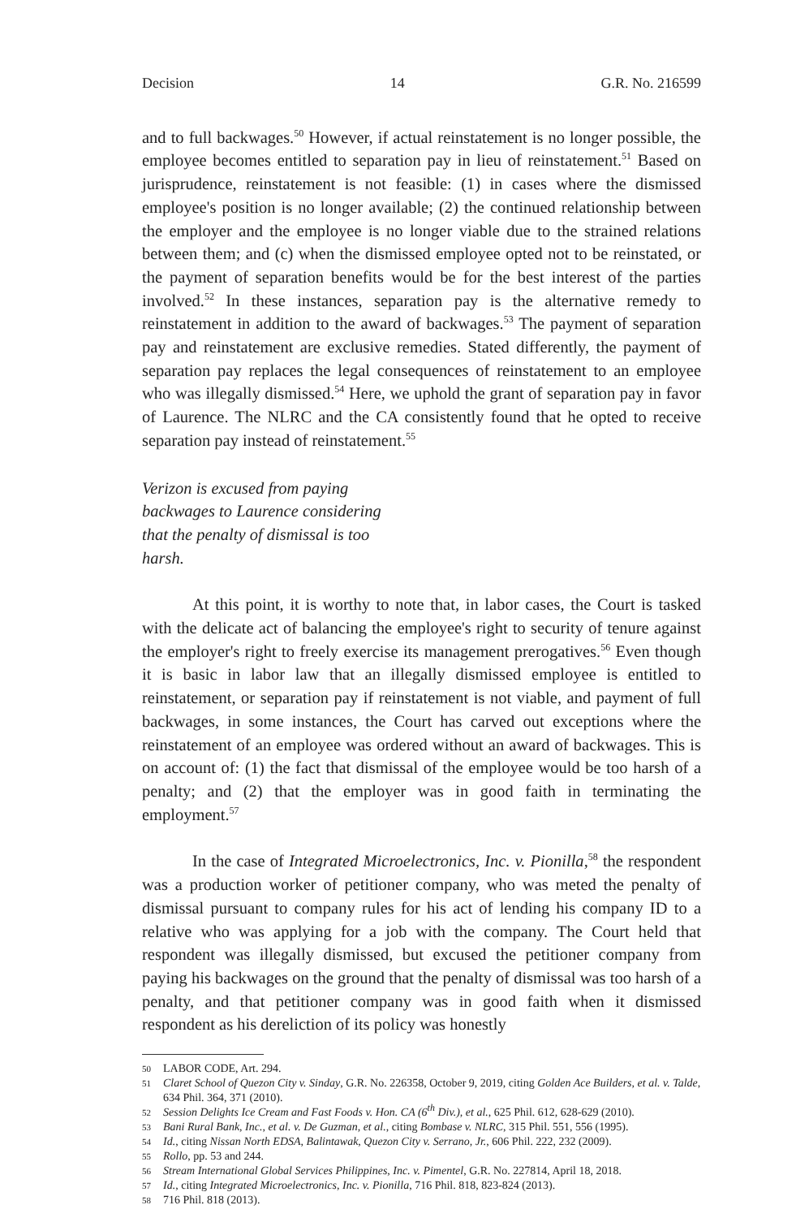Decision 14 G.R. No. 216599
and to full backwages.<sup>50</sup> However, if actual reinstatement is no longer possible, the employee becomes entitled to separation pay in lieu of reinstatement.<sup>51</sup> Based on jurisprudence, reinstatement is not feasible: (1) in cases where the dismissed employee's position is no longer available; (2) the continued relationship between the employer and the employee is no longer viable due to the strained relations between them; and (c) when the dismissed employee opted not to be reinstated, or the payment of separation benefits would be for the best interest of the parties involved.<sup>52</sup> In these instances, separation pay is the alternative remedy to reinstatement in addition to the award of backwages.<sup>53</sup> The payment of separation pay and reinstatement are exclusive remedies. Stated differently, the payment of separation pay replaces the legal consequences of reinstatement to an employee who was illegally dismissed.<sup>54</sup> Here, we uphold the grant of separation pay in favor of Laurence. The NLRC and the CA consistently found that he opted to receive separation pay instead of reinstatement.<sup>55</sup>
Verizon is excused from paying backwages to Laurence considering that the penalty of dismissal is too harsh.
At this point, it is worthy to note that, in labor cases, the Court is tasked with the delicate act of balancing the employee's right to security of tenure against the employer's right to freely exercise its management prerogatives.<sup>56</sup> Even though it is basic in labor law that an illegally dismissed employee is entitled to reinstatement, or separation pay if reinstatement is not viable, and payment of full backwages, in some instances, the Court has carved out exceptions where the reinstatement of an employee was ordered without an award of backwages. This is on account of: (1) the fact that dismissal of the employee would be too harsh of a penalty; and (2) that the employer was in good faith in terminating the employment.<sup>57</sup>
In the case of Integrated Microelectronics, Inc. v. Pionilla,<sup>58</sup> the respondent was a production worker of petitioner company, who was meted the penalty of dismissal pursuant to company rules for his act of lending his company ID to a relative who was applying for a job with the company. The Court held that respondent was illegally dismissed, but excused the petitioner company from paying his backwages on the ground that the penalty of dismissal was too harsh of a penalty, and that petitioner company was in good faith when it dismissed respondent as his dereliction of its policy was honestly
50 LABOR CODE, Art. 294.
51 Claret School of Quezon City v. Sinday, G.R. No. 226358, October 9, 2019, citing Golden Ace Builders, et al. v. Talde, 634 Phil. 364, 371 (2010).
52 Session Delights Ice Cream and Fast Foods v. Hon. CA (6<sup>th</sup> Div.), et al., 625 Phil. 612, 628-629 (2010).
53 Bani Rural Bank, Inc., et al. v. De Guzman, et al., citing Bombase v. NLRC, 315 Phil. 551, 556 (1995).
54 Id., citing Nissan North EDSA, Balintawak, Quezon City v. Serrano, Jr., 606 Phil. 222, 232 (2009).
55 Rollo, pp. 53 and 244.
56 Stream International Global Services Philippines, Inc. v. Pimentel, G.R. No. 227814, April 18, 2018.
57 Id., citing Integrated Microelectronics, Inc. v. Pionilla, 716 Phil. 818, 823-824 (2013).
58 716 Phil. 818 (2013).